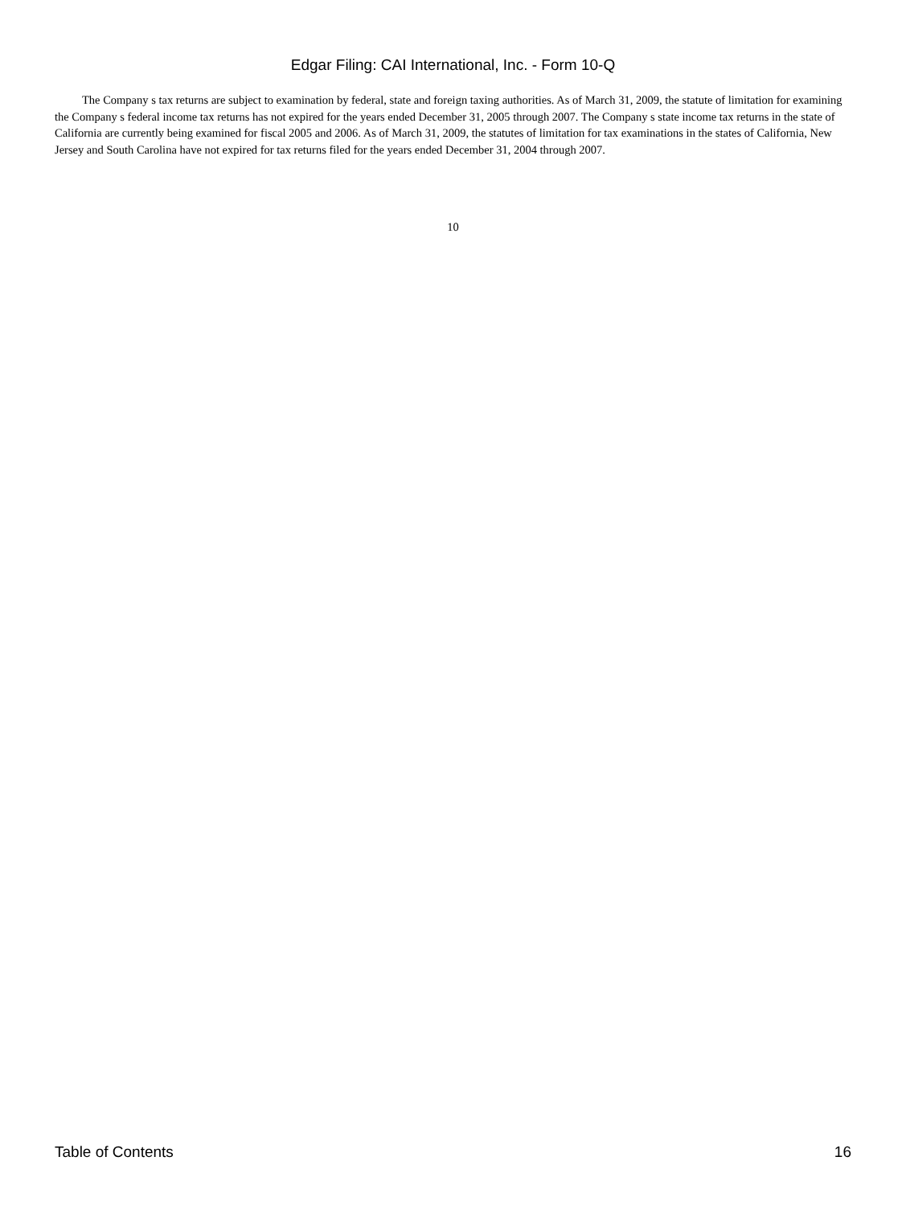Edgar Filing: CAI International, Inc. - Form 10-Q
The Company s tax returns are subject to examination by federal, state and foreign taxing authorities. As of March 31, 2009, the statute of limitation for examining the Company s federal income tax returns has not expired for the years ended December 31, 2005 through 2007. The Company s state income tax returns in the state of California are currently being examined for fiscal 2005 and 2006. As of March 31, 2009, the statutes of limitation for tax examinations in the states of California, New Jersey and South Carolina have not expired for tax returns filed for the years ended December 31, 2004 through 2007.
10
Table of Contents 16